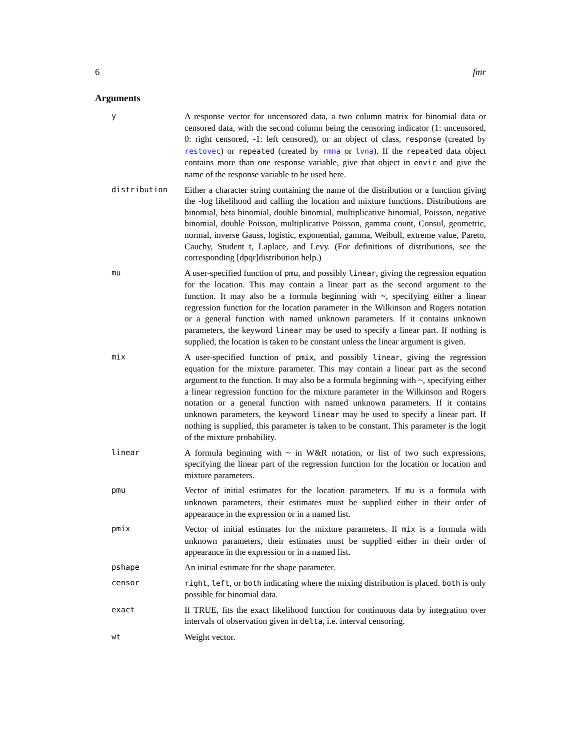6 fmr
Arguments
| y | A response vector for uncensored data, a two column matrix for binomial data or censored data, with the second column being the censoring indicator (1: uncensored, 0: right censored, -1: left censored), or an object of class, response (created by restovec ) or repeated (created by rmna or lvna ). If the repeated data object contains more than one response variable, give that object in envir and give the name of the response variable to be used here. |
| distribution | Either a character string containing the name of the distribution or a function giving the -log likelihood and calling the location and mixture functions. Distributions are binomial, beta binomial, double binomial, multiplicative binomial, Poisson, negative binomial, double Poisson, multiplicative Poisson, gamma count, Consul, geometric, normal, inverse Gauss, logistic, exponential, gamma, Weibull, extreme value, Pareto, Cauchy, Student t, Laplace, and Levy. (For definitions of distributions, see the corresponding [dpqr]distribution help.) |
| mu | A user-specified function of pmu , and possibly linear , giving the regression equation for the location. This may contain a linear part as the second argument to the function. It may also be a formula beginning with ~, specifying either a linear regression function for the location parameter in the Wilkinson and Rogers notation or a general function with named unknown parameters. If it contains unknown parameters, the keyword linear may be used to specify a linear part. If nothing is supplied, the location is taken to be constant unless the linear argument is given. |
| mix | A user-specified function of pmix , and possibly linear , giving the regression equation for the mixture parameter. This may contain a linear part as the second argument to the function. It may also be a formula beginning with ~, specifying either a linear regression function for the mixture parameter in the Wilkinson and Rogers notation or a general function with named unknown parameters. If it contains unknown parameters, the keyword linear may be used to specify a linear part. If nothing is supplied, this parameter is taken to be constant. This parameter is the logit of the mixture probability. |
| linear | A formula beginning with ~ in W&R notation, or list of two such expressions, specifying the linear part of the regression function for the location or location and mixture parameters. |
| pmu | Vector of initial estimates for the location parameters. If mu is a formula with unknown parameters, their estimates must be supplied either in their order of appearance in the expression or in a named list. |
| pmix | Vector of initial estimates for the mixture parameters. If mix is a formula with unknown parameters, their estimates must be supplied either in their order of appearance in the expression or in a named list. |
| pshape | An initial estimate for the shape parameter. |
| censor | right , left , or both indicating where the mixing distribution is placed. both is only possible for binomial data. |
| exact | If TRUE, fits the exact likelihood function for continuous data by integration over intervals of observation given in delta , i.e. interval censoring. |
| wt | Weight vector. |